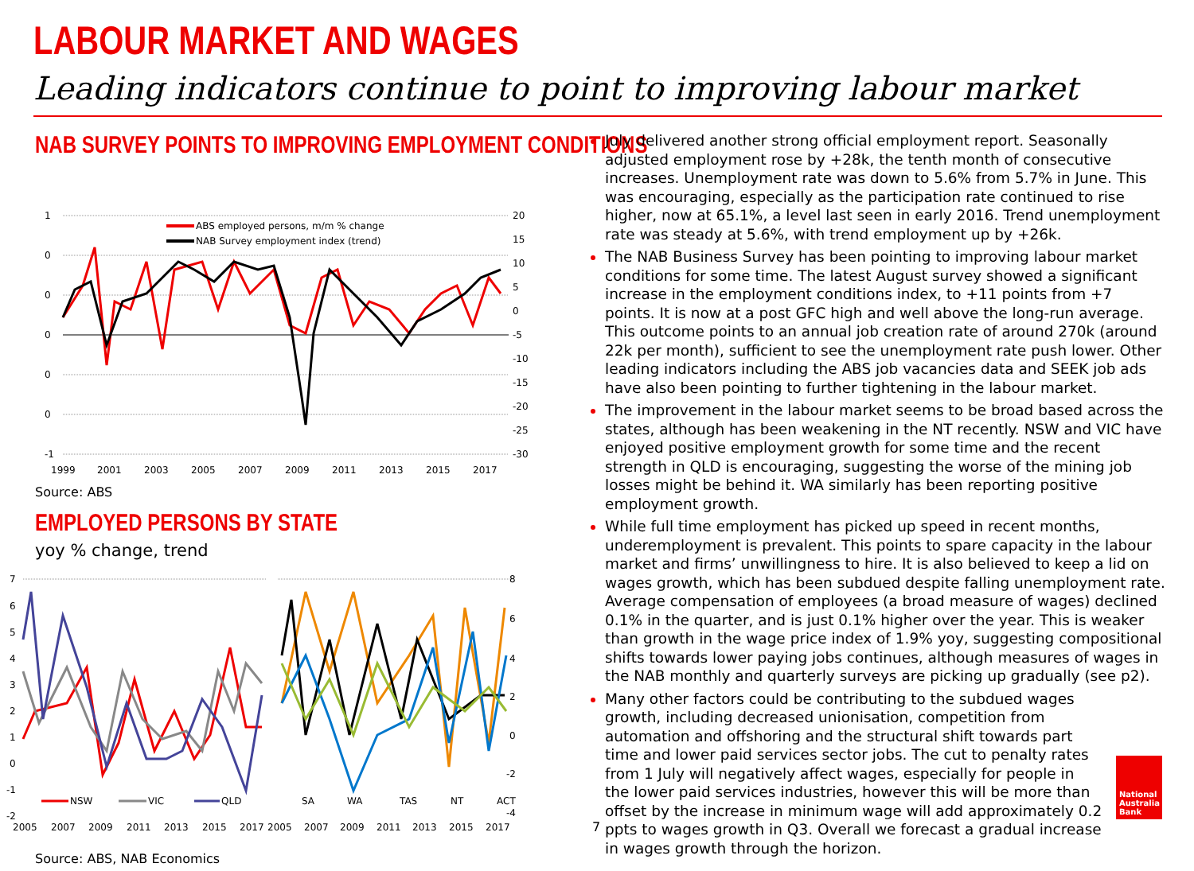LABOUR MARKET AND WAGES
Leading indicators continue to point to improving labour market
NAB SURVEY POINTS TO IMPROVING EMPLOYMENT CONDITIONS
1
0
0
0
0
0
-1
20
15
10
5
0
-5
-10
-15
-20
-25
-30
1999
2001
2003
2005
2007
2009
2011
2013
2015
2017
ABS employed persons, m/m % change
NAB Survey employment index (trend)
Source: ABS
EMPLOYED PERSONS BY STATE
yoy % change, trend
7
6
5
4
3
2
1
0
-1
-2
NSW
VIC
QLD
SA
WA
TAS
NT
ACT
8
6
4
2
0
-2
-4
2005
2007
2009
2011
2013
2015
2017
2005
2007
2009
2011
2013
2015
2017
Source: ABS, NAB Economics
July delivered another strong official employment report. Seasonally adjusted employment rose by +28k, the tenth month of consecutive increases. Unemployment rate was down to 5.6% from 5.7% in June. This was encouraging, especially as the participation rate continued to rise higher, now at 65.1%, a level last seen in early 2016. Trend unemployment rate was steady at 5.6%, with trend employment up by +26k.
The NAB Business Survey has been pointing to improving labour market conditions for some time. The latest August survey showed a significant increase in the employment conditions index, to +11 points from +7 points. It is now at a post GFC high and well above the long-run average. This outcome points to an annual job creation rate of around 270k (around 22k per month), sufficient to see the unemployment rate push lower. Other leading indicators including the ABS job vacancies data and SEEK job ads have also been pointing to further tightening in the labour market.
The improvement in the labour market seems to be broad based across the states, although has been weakening in the NT recently. NSW and VIC have enjoyed positive employment growth for some time and the recent strength in QLD is encouraging, suggesting the worse of the mining job losses might be behind it. WA similarly has been reporting positive employment growth.
While full time employment has picked up speed in recent months, underemployment is prevalent. This points to spare capacity in the labour market and firms’ unwillingness to hire. It is also believed to keep a lid on wages growth, which has been subdued despite falling unemployment rate. Average compensation of employees (a broad measure of wages) declined 0.1% in the quarter, and is just 0.1% higher over the year. This is weaker than growth in the wage price index of 1.9% yoy, suggesting compositional shifts towards lower paying jobs continues, although measures of wages in the NAB monthly and quarterly surveys are picking up gradually (see p2).
Many other factors could be contributing to the subdued wages growth, including decreased unionisation, competition from automation and offshoring and the structural shift towards part time and lower paid services sector jobs. The cut to penalty rates from 1 July will negatively affect wages, especially for people in the lower paid services industries, however this will be more than offset by the increase in minimum wage will add approximately 0.2 ppts to wages growth in Q3. Overall we forecast a gradual increase in wages growth through the horizon.
7
National Australia Bank